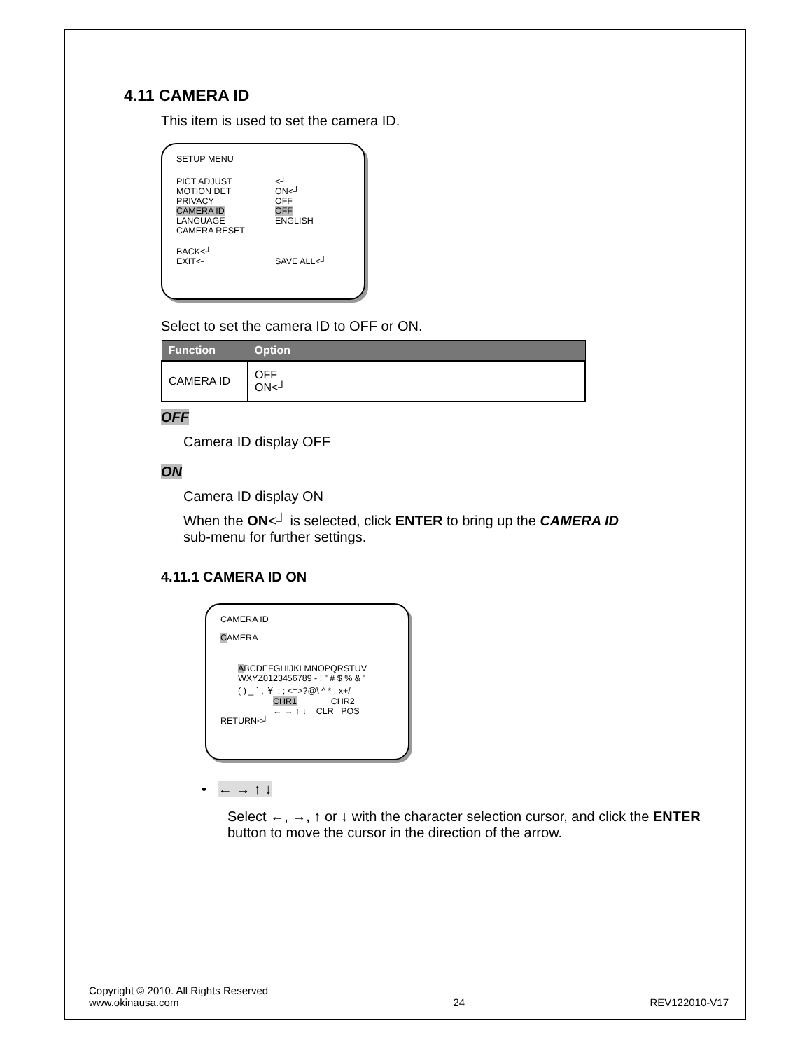4.11 CAMERA ID
This item is used to set the camera ID.
SETUP MENU
PICT ADJUST <┘
MOTION DET ON<┘
PRIVACY OFF
CAMERA ID OFF
LANGUAGE ENGLISH
CAMERA RESET
BACK<┘
EXIT<┘ SAVE ALL<┘
Select to set the camera ID to OFF or ON.
| Function | Option |
| --- | --- |
| CAMERA ID | OFF ON<┘ |
OFF
Camera ID display OFF
ON
Camera ID display ON
When the ON<┘ is selected, click ENTER to bring up the CAMERA ID
sub-menu for further settings.
4.11.1 CAMERA ID ON
CAMERA ID
CAMERA
ABCDEFGHIJKLMNOPQRSTUV
WXYZ0123456789 - ! ” # $ % & ’
( ) _ ` , ￥ : ; <=>?@\ ^ * . x+/
CHR1 CHR2
← → ↑ ↓ CLR POS
RETURN<┘
• ← → ↑ ↓
Select ←, →, ↑ or ↓ with the character selection cursor, and click the ENTER button to move the cursor in the direction of the arrow.
Copyright © 2010. All Rights Reserved
www.okinausa.com
24
REV122010-V17